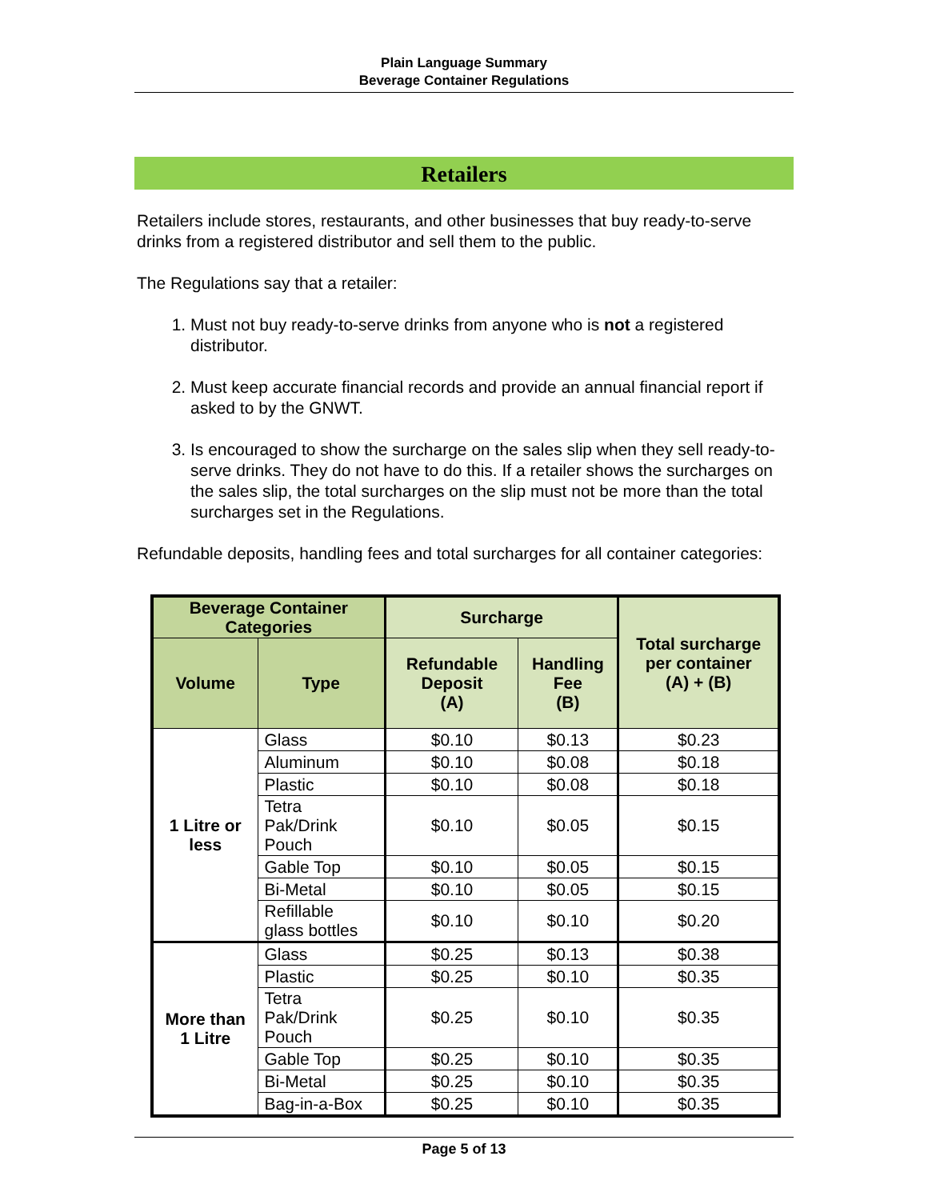Plain Language Summary
Beverage Container Regulations
Retailers
Retailers include stores, restaurants, and other businesses that buy ready-to-serve drinks from a registered distributor and sell them to the public.
The Regulations say that a retailer:
1. Must not buy ready-to-serve drinks from anyone who is not a registered distributor.
2. Must keep accurate financial records and provide an annual financial report if asked to by the GNWT.
3. Is encouraged to show the surcharge on the sales slip when they sell ready-to-serve drinks. They do not have to do this. If a retailer shows the surcharges on the sales slip, the total surcharges on the slip must not be more than the total surcharges set in the Regulations.
Refundable deposits, handling fees and total surcharges for all container categories:
| Beverage Container Categories | | Surcharge | | Total surcharge per container (A) + (B) |
| --- | --- | --- | --- | --- |
| Volume | Type | Refundable Deposit (A) | Handling Fee (B) | |
| 1 Litre or less | Glass | $0.10 | $0.13 | $0.23 |
| | Aluminum | $0.10 | $0.08 | $0.18 |
| | Plastic | $0.10 | $0.08 | $0.18 |
| | Tetra Pak/Drink Pouch | $0.10 | $0.05 | $0.15 |
| | Gable Top | $0.10 | $0.05 | $0.15 |
| | Bi-Metal | $0.10 | $0.05 | $0.15 |
| | Refillable glass bottles | $0.10 | $0.10 | $0.20 |
| More than 1 Litre | Glass | $0.25 | $0.13 | $0.38 |
| | Plastic | $0.25 | $0.10 | $0.35 |
| | Tetra Pak/Drink Pouch | $0.25 | $0.10 | $0.35 |
| | Gable Top | $0.25 | $0.10 | $0.35 |
| | Bi-Metal | $0.25 | $0.10 | $0.35 |
| | Bag-in-a-Box | $0.25 | $0.10 | $0.35 |
Page 5 of 13